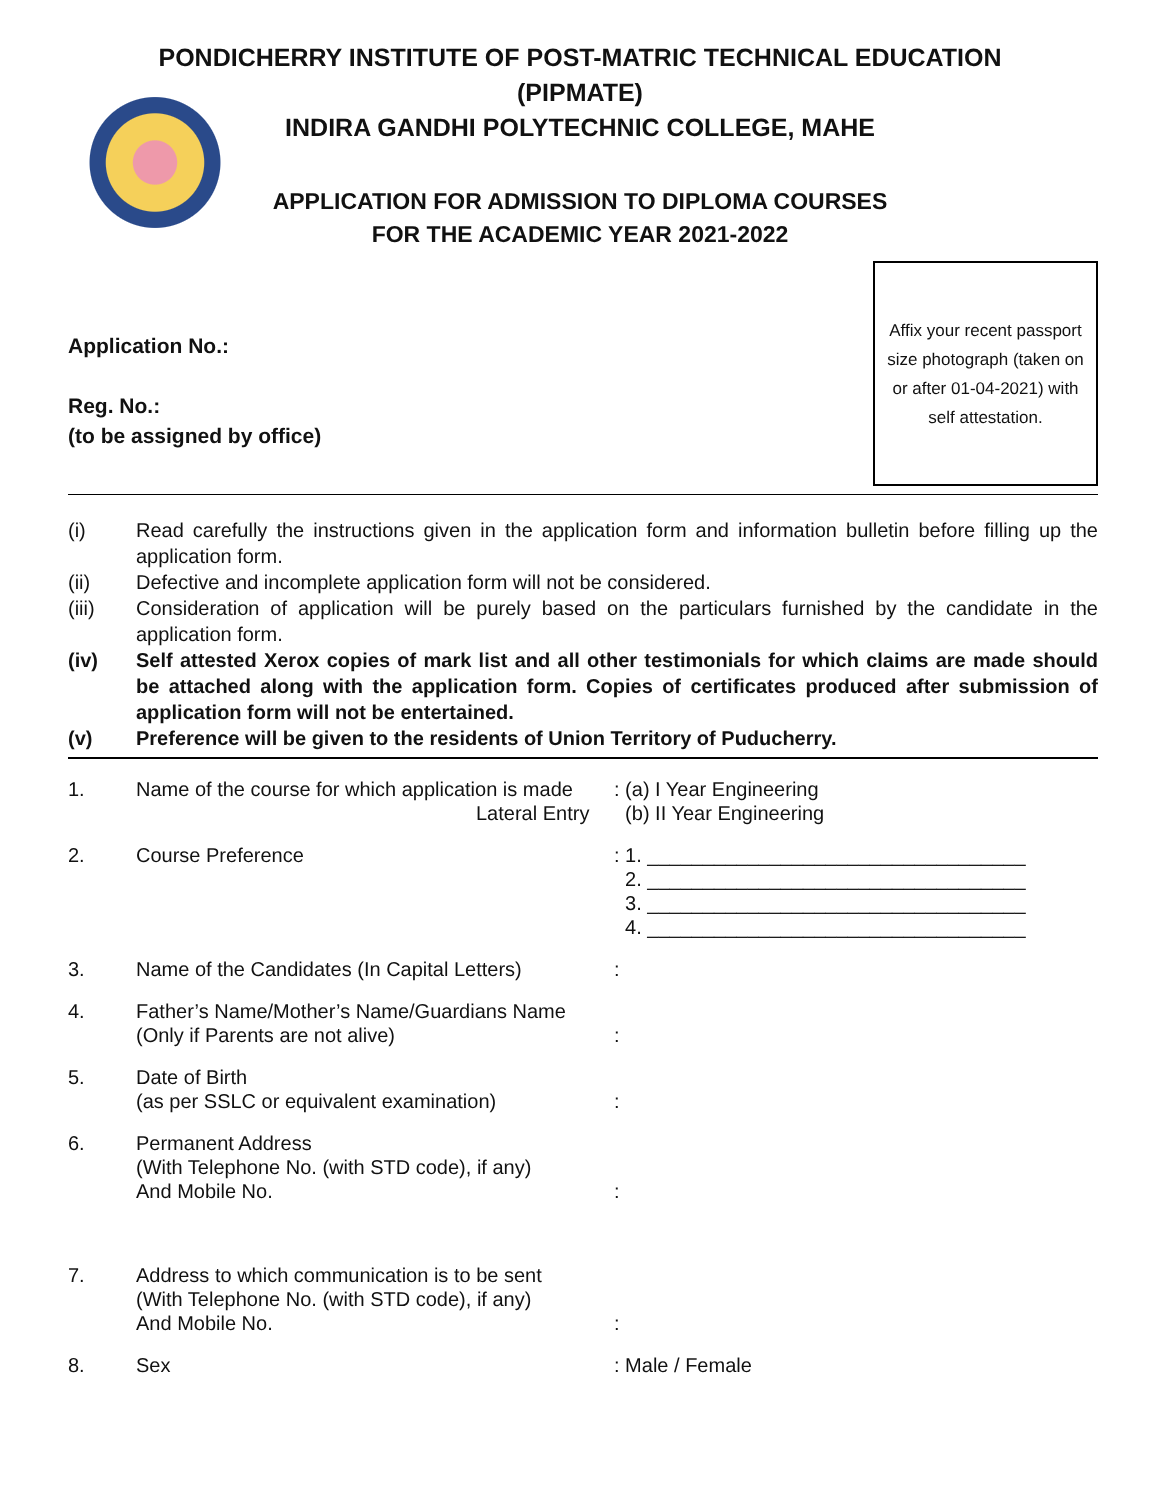PONDICHERRY INSTITUTE OF POST-MATRIC TECHNICAL EDUCATION
(PIPMATE)
INDIRA GANDHI POLYTECHNIC COLLEGE, MAHE
APPLICATION FOR ADMISSION TO DIPLOMA COURSES
FOR THE ACADEMIC YEAR 2021-2022
Application No.:
Reg. No.:
(to be assigned by office)
Affix your recent passport size photograph (taken on or after 01-04-2021) with self attestation.
(i) Read carefully the instructions given in the application form and information bulletin before filling up the application form.
(ii) Defective and incomplete application form will not be considered.
(iii) Consideration of application will be purely based on the particulars furnished by the candidate in the application form.
(iv) Self attested Xerox copies of mark list and all other testimonials for which claims are made should be attached along with the application form. Copies of certificates produced after submission of application form will not be entertained.
(v) Preference will be given to the residents of Union Territory of Puducherry.
1. Name of the course for which application is made
Lateral Entry: (a) I Year Engineering
(b) II Year Engineering
2. Course Preference: 1. __________________________________
2. __________________________________
3. __________________________________
4. __________________________________
3. Name of the Candidates (In Capital Letters):
4. Father’s Name/Mother’s Name/Guardians Name
(Only if Parents are not alive)
:
5. Date of Birth
(as per SSLC or equivalent examination)
:
6. Permanent Address
(With Telephone No. (with STD code), if any)
And Mobile No.
:
7. Address to which communication is to be sent
(With Telephone No. (with STD code), if any)
And Mobile No.
:
8. Sex: Male / Female